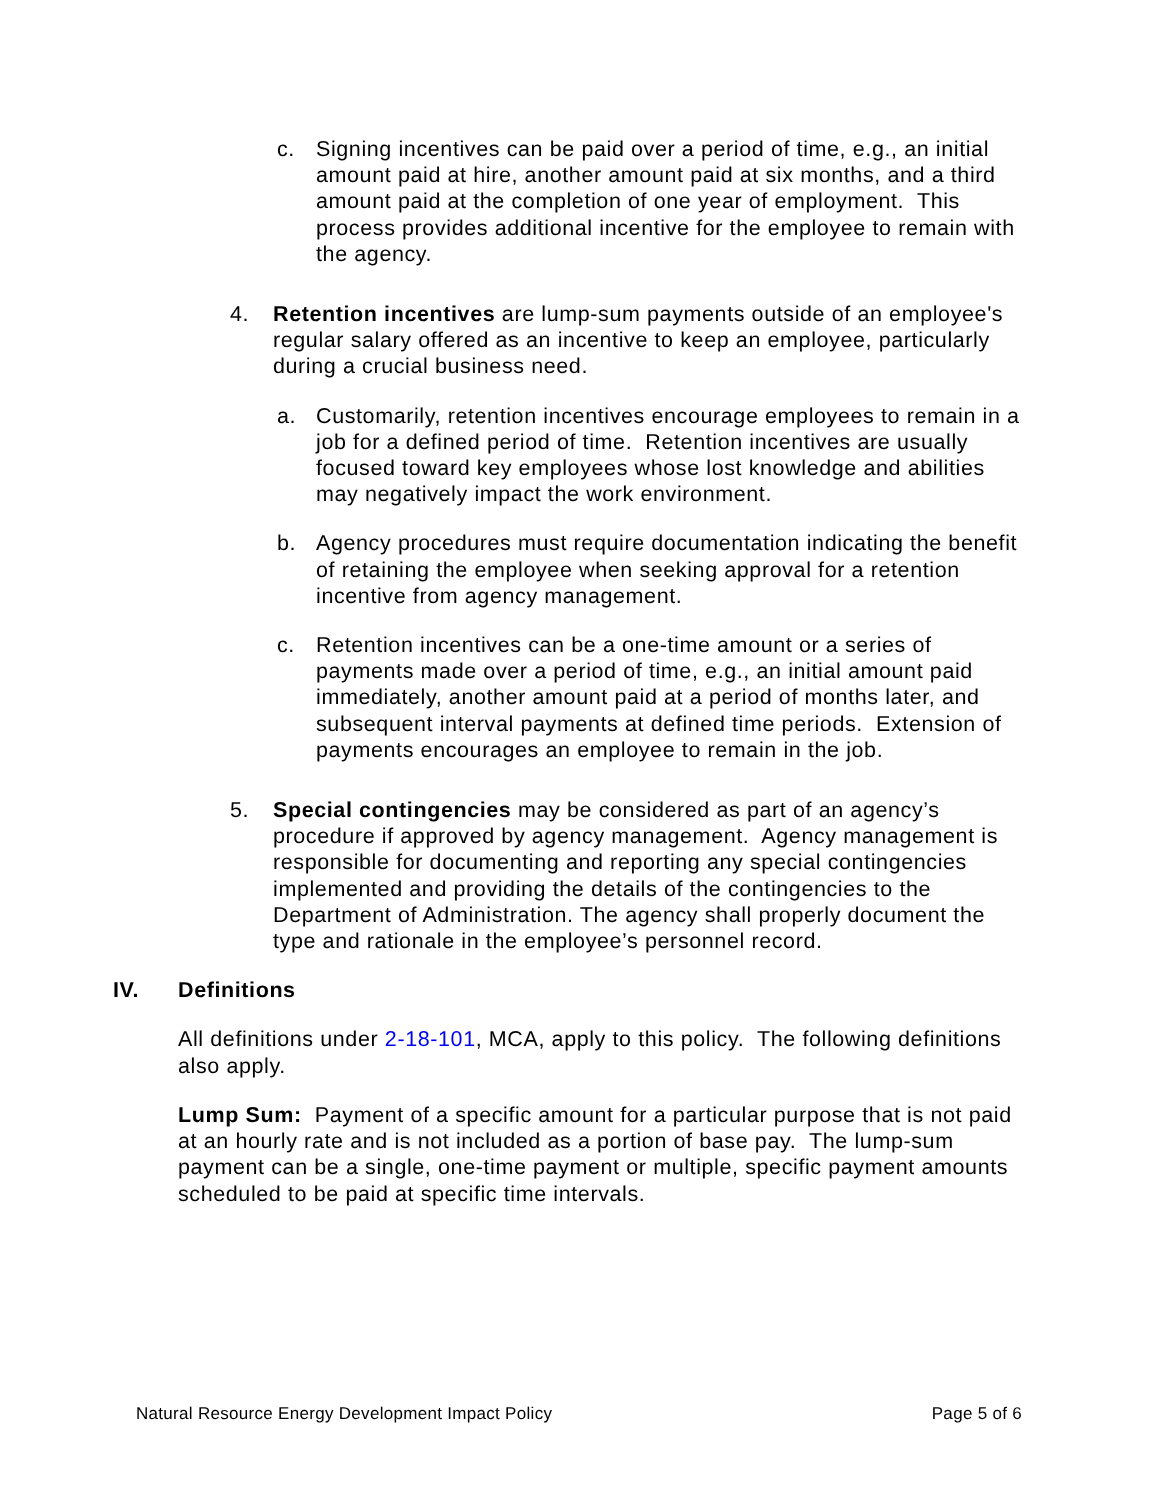c. Signing incentives can be paid over a period of time, e.g., an initial amount paid at hire, another amount paid at six months, and a third amount paid at the completion of one year of employment. This process provides additional incentive for the employee to remain with the agency.
4. Retention incentives are lump-sum payments outside of an employee's regular salary offered as an incentive to keep an employee, particularly during a crucial business need.
a. Customarily, retention incentives encourage employees to remain in a job for a defined period of time. Retention incentives are usually focused toward key employees whose lost knowledge and abilities may negatively impact the work environment.
b. Agency procedures must require documentation indicating the benefit of retaining the employee when seeking approval for a retention incentive from agency management.
c. Retention incentives can be a one-time amount or a series of payments made over a period of time, e.g., an initial amount paid immediately, another amount paid at a period of months later, and subsequent interval payments at defined time periods. Extension of payments encourages an employee to remain in the job.
5. Special contingencies may be considered as part of an agency’s procedure if approved by agency management. Agency management is responsible for documenting and reporting any special contingencies implemented and providing the details of the contingencies to the Department of Administration. The agency shall properly document the type and rationale in the employee’s personnel record.
IV. Definitions
All definitions under 2-18-101, MCA, apply to this policy. The following definitions also apply.
Lump Sum: Payment of a specific amount for a particular purpose that is not paid at an hourly rate and is not included as a portion of base pay. The lump-sum payment can be a single, one-time payment or multiple, specific payment amounts scheduled to be paid at specific time intervals.
Natural Resource Energy Development Impact Policy Page 5 of 6